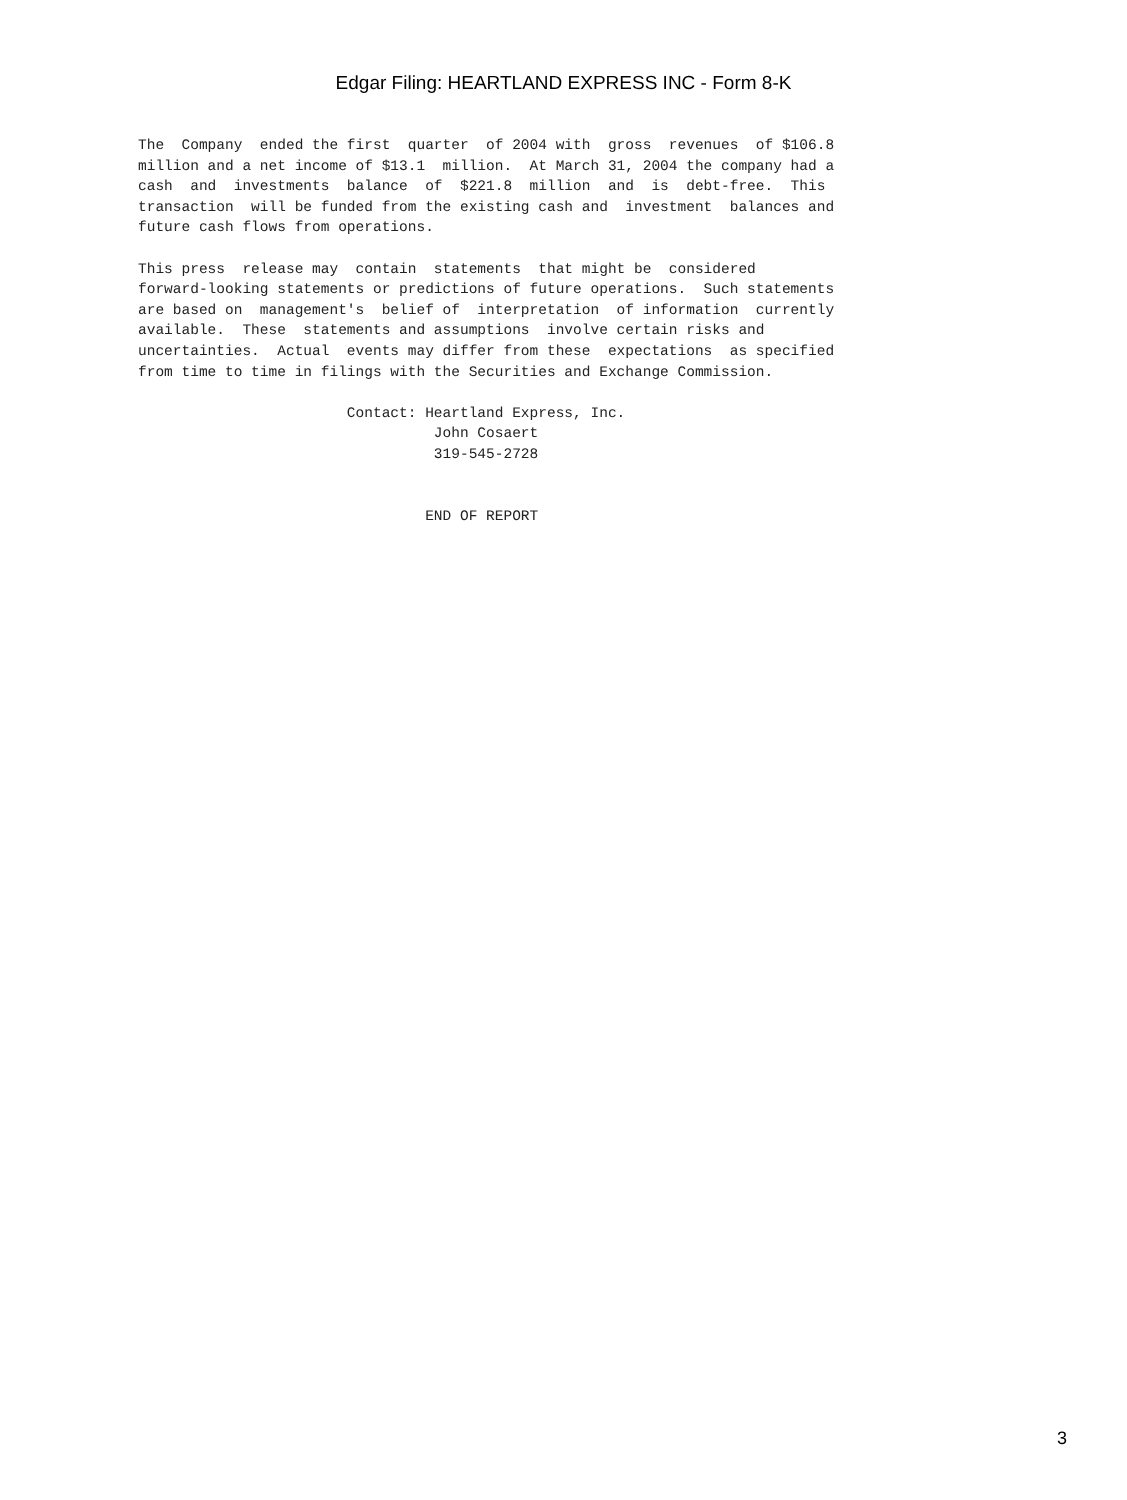Edgar Filing: HEARTLAND EXPRESS INC - Form 8-K
The  Company  ended the first  quarter  of 2004 with  gross  revenues  of $106.8
million and a net income of $13.1  million.  At March 31, 2004 the company had a
cash  and  investments  balance  of  $221.8  million  and  is  debt-free.  This
transaction  will be funded from the existing cash and  investment  balances and
future cash flows from operations.

This press  release may  contain  statements  that might be  considered
forward-looking statements or predictions of future operations.  Such statements
are based on  management's  belief of  interpretation  of information  currently
available.  These  statements and assumptions  involve certain risks and
uncertainties.  Actual  events may differ from these  expectations  as specified
from time to time in filings with the Securities and Exchange Commission.

                        Contact: Heartland Express, Inc.
                                  John Cosaert
                                  319-545-2728


                                 END OF REPORT
3